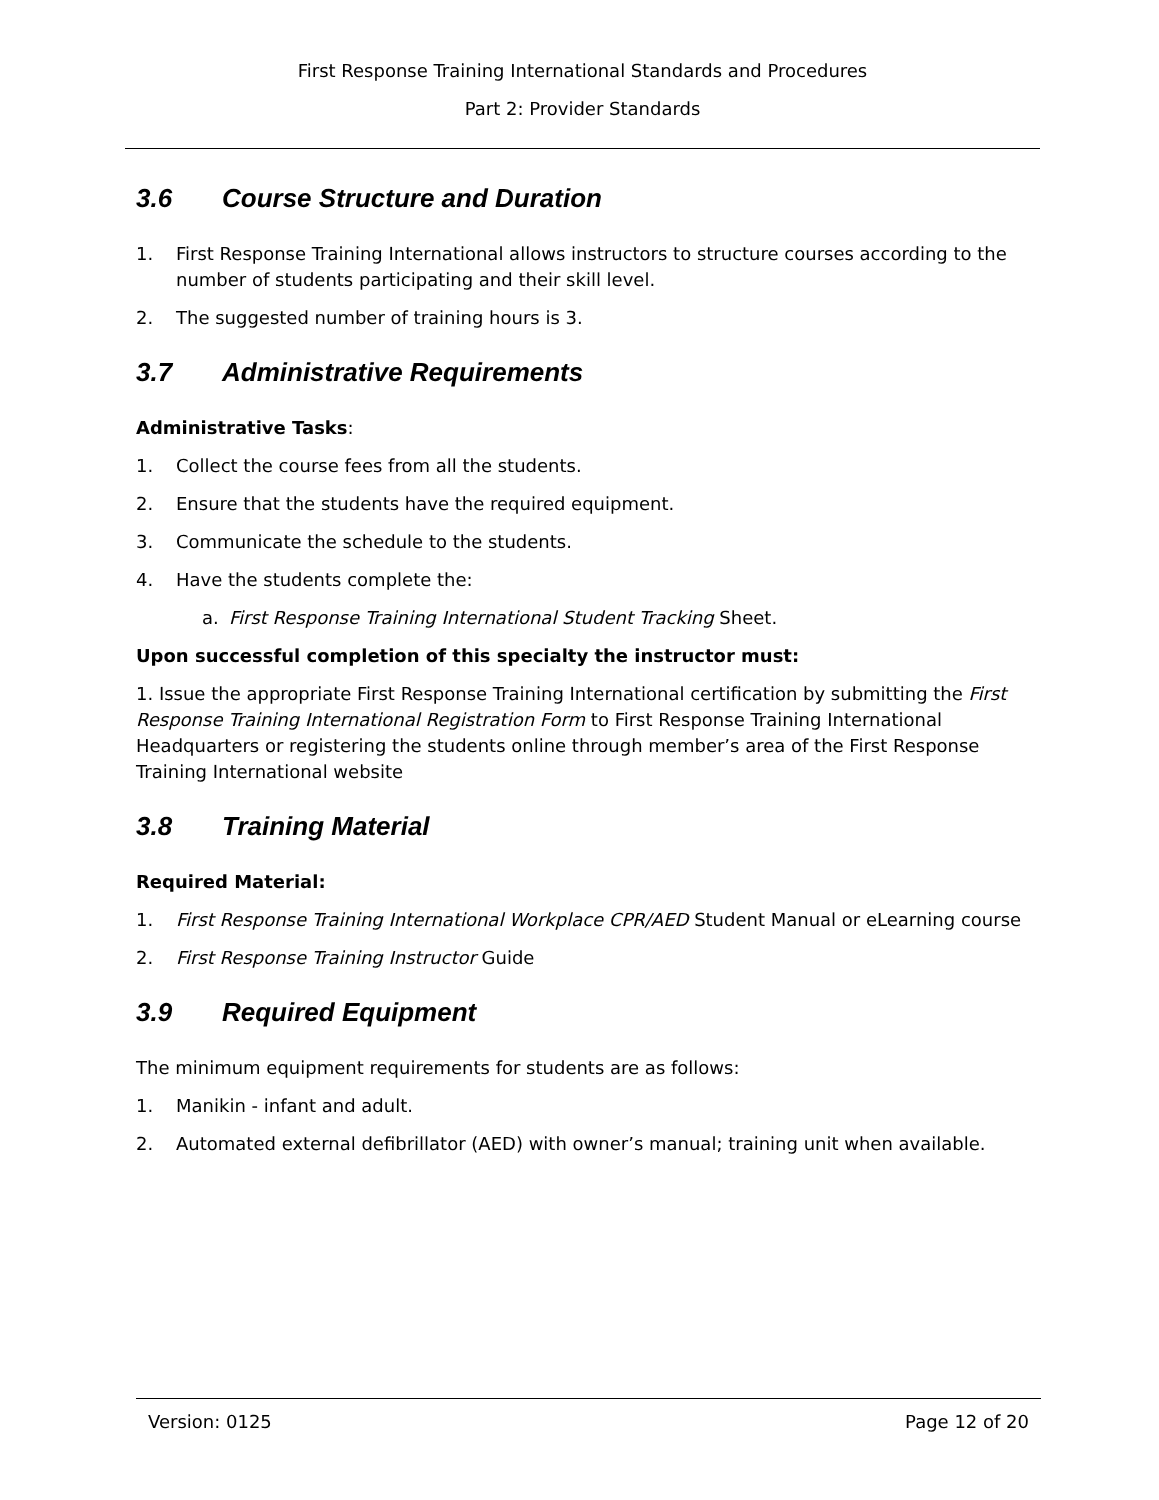First Response Training International Standards and Procedures
Part 2: Provider Standards
3.6 Course Structure and Duration
1. First Response Training International allows instructors to structure courses according to the number of students participating and their skill level.
2. The suggested number of training hours is 3.
3.7 Administrative Requirements
Administrative Tasks:
1. Collect the course fees from all the students.
2. Ensure that the students have the required equipment.
3. Communicate the schedule to the students.
4. Have the students complete the:
a. First Response Training International Student Tracking Sheet.
Upon successful completion of this specialty the instructor must:
1. Issue the appropriate First Response Training International certification by submitting the First Response Training International Registration Form to First Response Training International Headquarters or registering the students online through member’s area of the First Response Training International website
3.8 Training Material
Required Material:
1. First Response Training International Workplace CPR/AED Student Manual or eLearning course
2. First Response Training Instructor Guide
3.9 Required Equipment
The minimum equipment requirements for students are as follows:
1. Manikin - infant and adult.
2. Automated external defibrillator (AED) with owner’s manual; training unit when available.
Version: 0125 Page 12 of 20